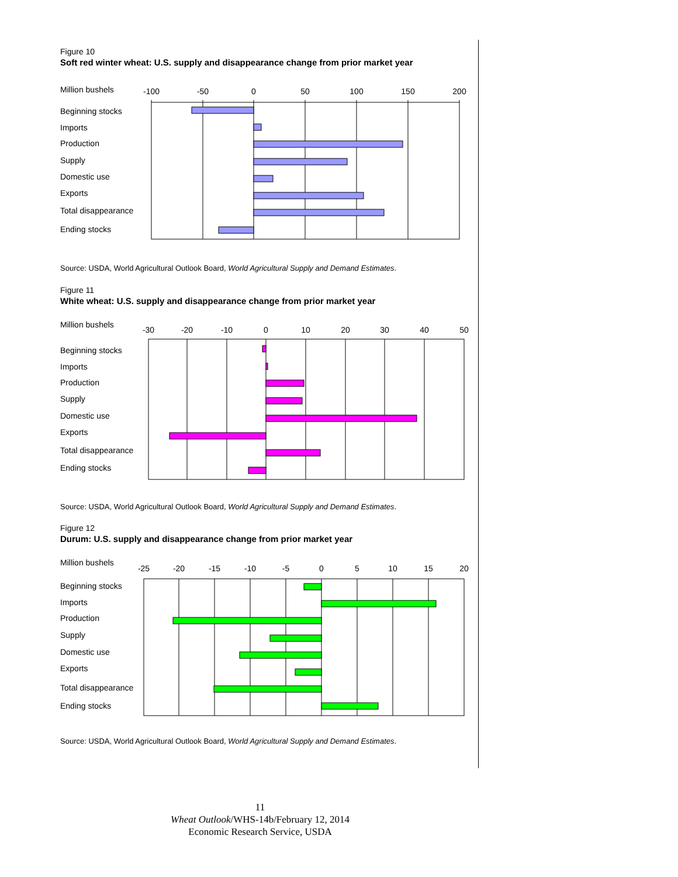Figure 10
Soft red winter wheat: U.S. supply and disappearance change from prior market year
Million bushels
Beginning stocks
Imports
Production
Supply
Domestic use
Exports
Total disappearance
Ending stocks
-100
-50
0
50
100
150
200
Source: USDA, World Agricultural Outlook Board, World Agricultural Supply and Demand Estimates.
Figure 11
White wheat: U.S. supply and disappearance change from prior market year
Million bushels
Beginning stocks
Imports
Production
Supply
Domestic use
Exports
Total disappearance
Ending stocks
-30
-20
-10
0
10
20
30
40
50
Source: USDA, World Agricultural Outlook Board, World Agricultural Supply and Demand Estimates.
Figure 12
Durum: U.S. supply and disappearance change from prior market year
Million bushels
Beginning stocks
Imports
Production
Supply
Domestic use
Exports
Total disappearance
Ending stocks
-25
-20
-15
-10
-5
0
5
10
15
20
Source: USDA, World Agricultural Outlook Board, World Agricultural Supply and Demand Estimates.
11
Wheat Outlook/WHS-14b/February 12, 2014
Economic Research Service, USDA